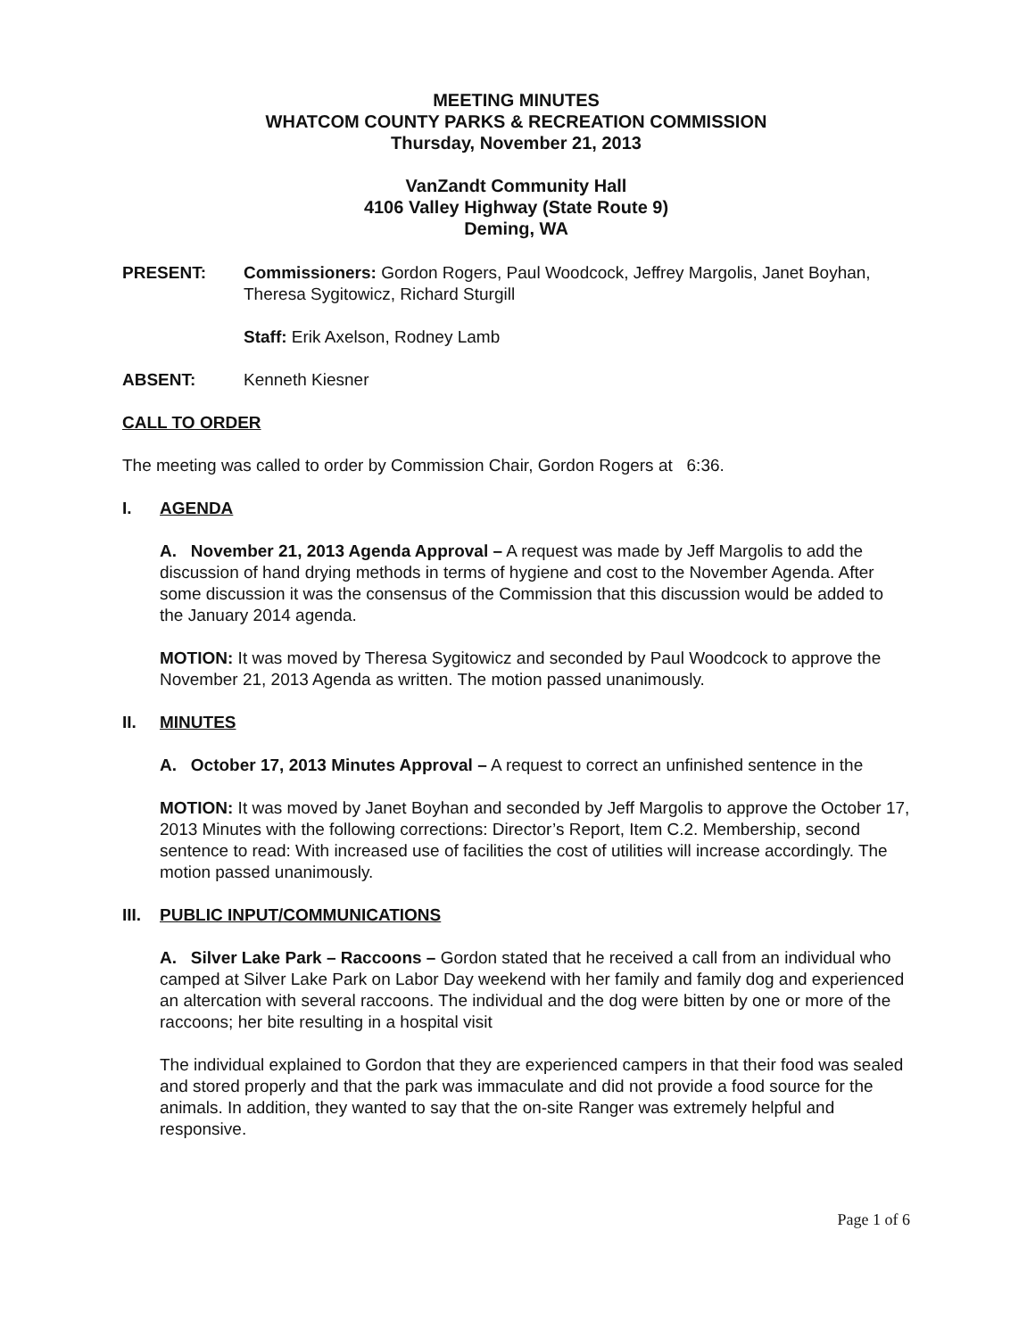MEETING MINUTES
WHATCOM COUNTY PARKS & RECREATION COMMISSION
Thursday, November 21, 2013
VanZandt Community Hall
4106 Valley Highway (State Route 9)
Deming, WA
PRESENT: Commissioners: Gordon Rogers, Paul Woodcock, Jeffrey Margolis, Janet Boyhan, Theresa Sygitowicz, Richard Sturgill
Staff: Erik Axelson, Rodney Lamb
ABSENT: Kenneth Kiesner
CALL TO ORDER
The meeting was called to order by Commission Chair, Gordon Rogers at 6:36.
I. AGENDA
A. November 21, 2013 Agenda Approval – A request was made by Jeff Margolis to add the discussion of hand drying methods in terms of hygiene and cost to the November Agenda. After some discussion it was the consensus of the Commission that this discussion would be added to the January 2014 agenda.
MOTION: It was moved by Theresa Sygitowicz and seconded by Paul Woodcock to approve the November 21, 2013 Agenda as written. The motion passed unanimously.
II. MINUTES
A. October 17, 2013 Minutes Approval – A request to correct an unfinished sentence in the
MOTION: It was moved by Janet Boyhan and seconded by Jeff Margolis to approve the October 17, 2013 Minutes with the following corrections: Director’s Report, Item C.2. Membership, second sentence to read: With increased use of facilities the cost of utilities will increase accordingly. The motion passed unanimously.
III.
PUBLIC INPUT/COMMUNICATIONS
A. Silver Lake Park – Raccoons – Gordon stated that he received a call from an individual who camped at Silver Lake Park on Labor Day weekend with her family and family dog and experienced an altercation with several raccoons. The individual and the dog were bitten by one or more of the raccoons; her bite resulting in a hospital visit
The individual explained to Gordon that they are experienced campers in that their food was sealed and stored properly and that the park was immaculate and did not provide a food source for the animals. In addition, they wanted to say that the on-site Ranger was extremely helpful and responsive.
Page 1 of 6